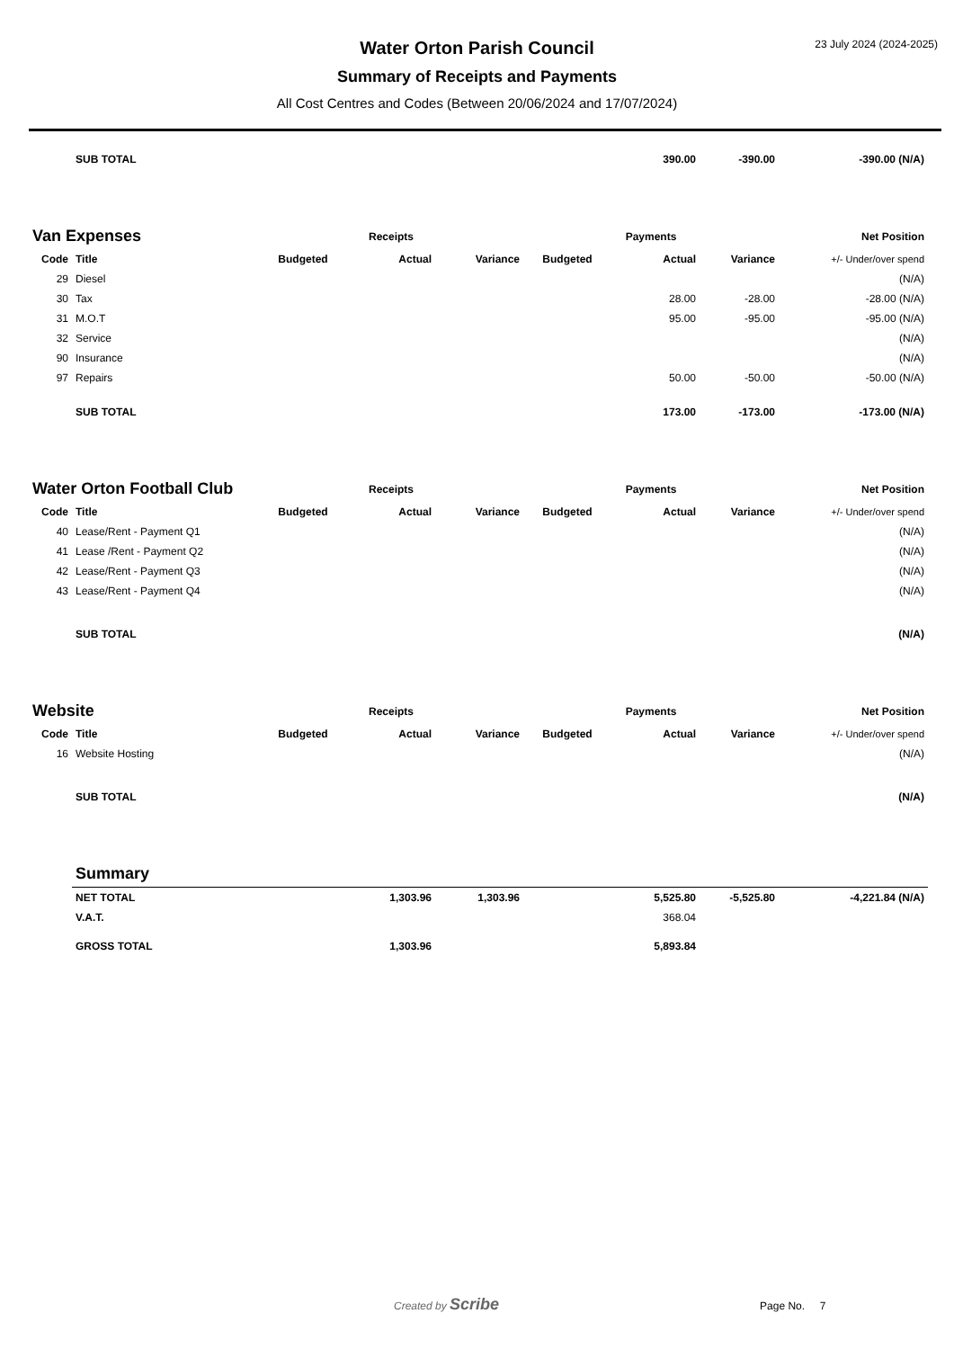23 July 2024 (2024-2025)
Water Orton Parish Council
Summary of Receipts and Payments
All Cost Centres and Codes (Between 20/06/2024 and 17/07/2024)
| | SUB TOTAL | | | | | 390.00 | -390.00 | -390.00 (N/A) |
| Van Expenses | | Receipts | | | Payments | | | Net Position |
| --- | --- | --- | --- | --- | --- | --- | --- | --- |
| Code | Title | Budgeted | Actual | Variance | Budgeted | Actual | Variance | +/- Under/over spend |
| 29 | Diesel | | | | | | | (N/A) |
| 30 | Tax | | | | | 28.00 | -28.00 | -28.00 (N/A) |
| 31 | M.O.T | | | | | 95.00 | -95.00 | -95.00 (N/A) |
| 32 | Service | | | | | | | (N/A) |
| 90 | Insurance | | | | | | | (N/A) |
| 97 | Repairs | | | | | 50.00 | -50.00 | -50.00 (N/A) |
| | SUB TOTAL | | | | | 173.00 | -173.00 | -173.00 (N/A) |
| Water Orton Football Club | | Receipts | | | Payments | | | Net Position |
| --- | --- | --- | --- | --- | --- | --- | --- | --- |
| Code | Title | Budgeted | Actual | Variance | Budgeted | Actual | Variance | +/- Under/over spend |
| 40 | Lease/Rent - Payment Q1 | | | | | | | (N/A) |
| 41 | Lease /Rent - Payment Q2 | | | | | | | (N/A) |
| 42 | Lease/Rent - Payment Q3 | | | | | | | (N/A) |
| 43 | Lease/Rent - Payment Q4 | | | | | | | (N/A) |
| | SUB TOTAL | | | | | | | (N/A) |
| Website | | Receipts | | | Payments | | | Net Position |
| --- | --- | --- | --- | --- | --- | --- | --- | --- |
| Code | Title | Budgeted | Actual | Variance | Budgeted | Actual | Variance | +/- Under/over spend |
| 16 | Website Hosting | | | | | | | (N/A) |
| | SUB TOTAL | | | | | | | (N/A) |
| | Summary | | | | | | | |
| | NET TOTAL | | 1,303.96 | 1,303.96 | | 5,525.80 | -5,525.80 | -4,221.84 (N/A) |
| | V.A.T. | | | | | 368.04 | | |
| | GROSS TOTAL | | 1,303.96 | | | 5,893.84 | | |
Created by Scribe Page No. 7